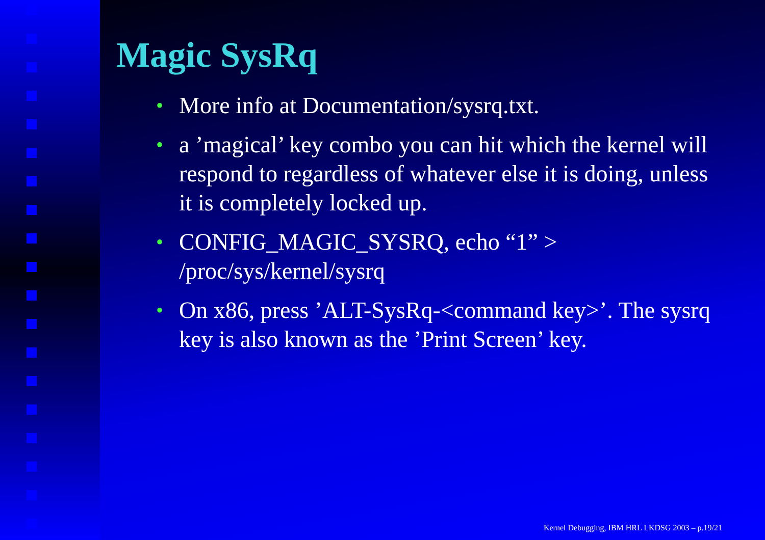Magic SysRq
• More info at Documentation/sysrq.txt.
• a ’magical’ key combo you can hit which the kernel will respond to regardless of whatever else it is doing, unless it is completely locked up.
• CONFIG_MAGIC_SYSRQ, echo “1” > /proc/sys/kernel/sysrq
• On x86, press ’ALT-SysRq-<command key>’. The sysrq key is also known as the ’Print Screen’ key.
Kernel Debugging, IBM HRL LKDSG 2003 – p.19/21